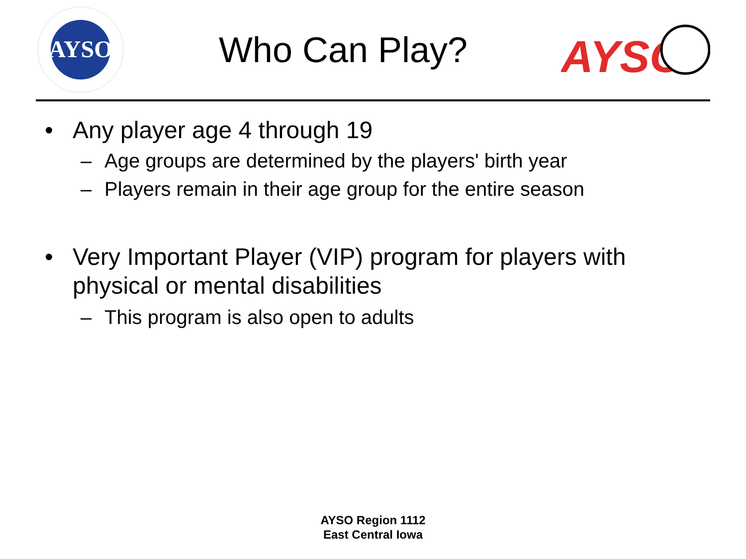AYSO
Who Can Play?
AYSO
• Any player age 4 through 19
– Age groups are determined by the players' birth year
– Players remain in their age group for the entire season
• Very Important Player (VIP) program for players with
physical or mental disabilities
– This program is also open to adults
AYSO Region 1112
East Central Iowa